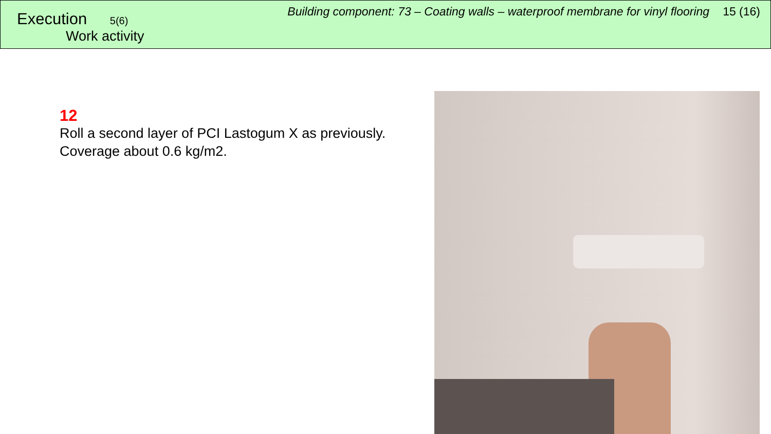Execution 5(6)
Work activity
Building component: 73 – Coating walls – waterproof membrane for vinyl flooring 15 (16)
12
Roll a second layer of PCI Lastogum X as previously.
Coverage about 0.6 kg/m2.